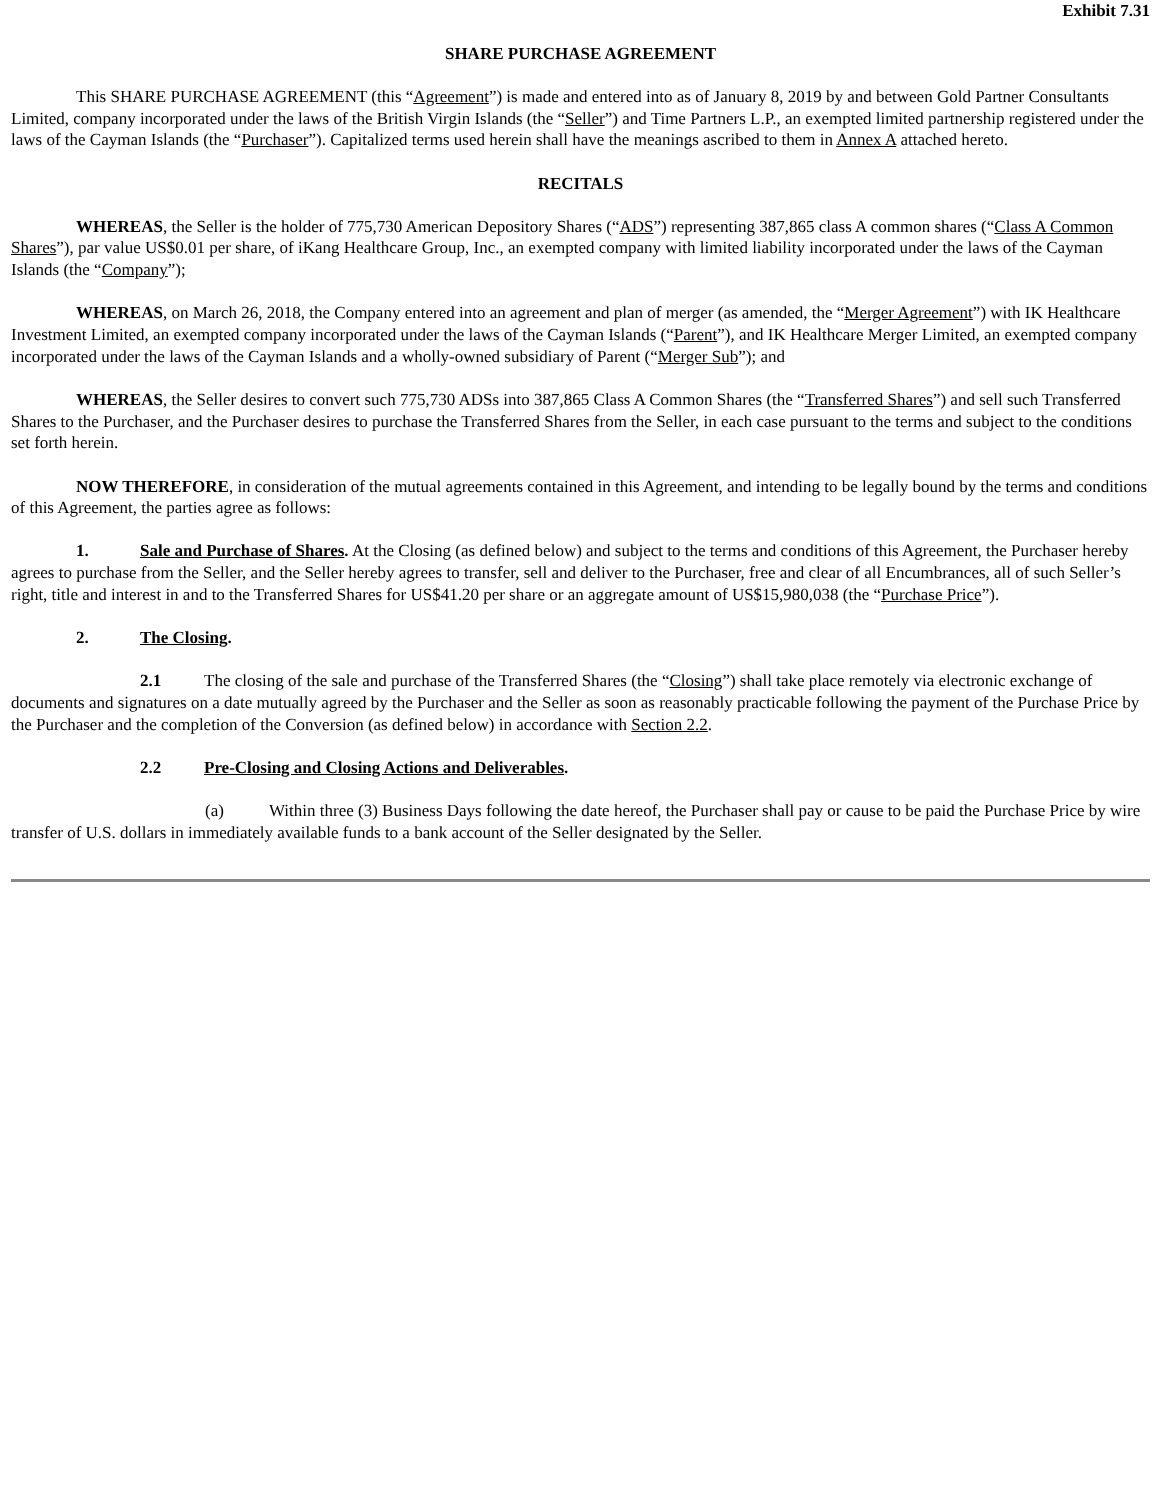Exhibit 7.31
SHARE PURCHASE AGREEMENT
This SHARE PURCHASE AGREEMENT (this “Agreement”) is made and entered into as of January 8, 2019 by and between Gold Partner Consultants Limited, company incorporated under the laws of the British Virgin Islands (the “Seller”) and Time Partners L.P., an exempted limited partnership registered under the laws of the Cayman Islands (the “Purchaser”). Capitalized terms used herein shall have the meanings ascribed to them in Annex A attached hereto.
RECITALS
WHEREAS, the Seller is the holder of 775,730 American Depository Shares (“ADS”) representing 387,865 class A common shares (“Class A Common Shares”), par value US$0.01 per share, of iKang Healthcare Group, Inc., an exempted company with limited liability incorporated under the laws of the Cayman Islands (the “Company”);
WHEREAS, on March 26, 2018, the Company entered into an agreement and plan of merger (as amended, the “Merger Agreement”) with IK Healthcare Investment Limited, an exempted company incorporated under the laws of the Cayman Islands (“Parent”), and IK Healthcare Merger Limited, an exempted company incorporated under the laws of the Cayman Islands and a wholly-owned subsidiary of Parent (“Merger Sub”); and
WHEREAS, the Seller desires to convert such 775,730 ADSs into 387,865 Class A Common Shares (the “Transferred Shares”) and sell such Transferred Shares to the Purchaser, and the Purchaser desires to purchase the Transferred Shares from the Seller, in each case pursuant to the terms and subject to the conditions set forth herein.
NOW THEREFORE, in consideration of the mutual agreements contained in this Agreement, and intending to be legally bound by the terms and conditions of this Agreement, the parties agree as follows:
1. Sale and Purchase of Shares. At the Closing (as defined below) and subject to the terms and conditions of this Agreement, the Purchaser hereby agrees to purchase from the Seller, and the Seller hereby agrees to transfer, sell and deliver to the Purchaser, free and clear of all Encumbrances, all of such Seller’s right, title and interest in and to the Transferred Shares for US$41.20 per share or an aggregate amount of US$15,980,038 (the “Purchase Price”).
2. The Closing.
2.1 The closing of the sale and purchase of the Transferred Shares (the “Closing”) shall take place remotely via electronic exchange of documents and signatures on a date mutually agreed by the Purchaser and the Seller as soon as reasonably practicable following the payment of the Purchase Price by the Purchaser and the completion of the Conversion (as defined below) in accordance with Section 2.2.
2.2 Pre-Closing and Closing Actions and Deliverables.
(a) Within three (3) Business Days following the date hereof, the Purchaser shall pay or cause to be paid the Purchase Price by wire transfer of U.S. dollars in immediately available funds to a bank account of the Seller designated by the Seller.